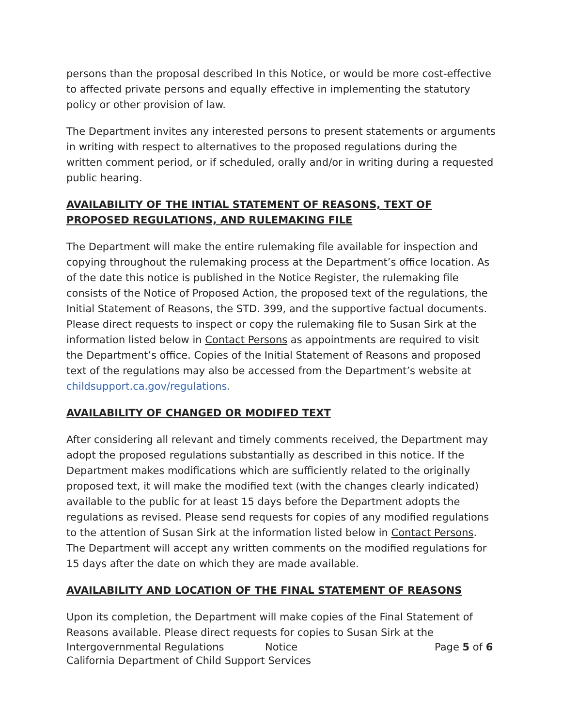persons than the proposal described In this Notice, or would be more cost-effective to affected private persons and equally effective in implementing the statutory policy or other provision of law.
The Department invites any interested persons to present statements or arguments in writing with respect to alternatives to the proposed regulations during the written comment period, or if scheduled, orally and/or in writing during a requested public hearing.
AVAILABILITY OF THE INTIAL STATEMENT OF REASONS, TEXT OF PROPOSED REGULATIONS, AND RULEMAKING FILE
The Department will make the entire rulemaking file available for inspection and copying throughout the rulemaking process at the Department’s office location. As of the date this notice is published in the Notice Register, the rulemaking file consists of the Notice of Proposed Action, the proposed text of the regulations, the Initial Statement of Reasons, the STD. 399, and the supportive factual documents. Please direct requests to inspect or copy the rulemaking file to Susan Sirk at the information listed below in Contact Persons as appointments are required to visit the Department’s office. Copies of the Initial Statement of Reasons and proposed text of the regulations may also be accessed from the Department’s website at childsupport.ca.gov/regulations.
AVAILABILITY OF CHANGED OR MODIFED TEXT
After considering all relevant and timely comments received, the Department may adopt the proposed regulations substantially as described in this notice. If the Department makes modifications which are sufficiently related to the originally proposed text, it will make the modified text (with the changes clearly indicated) available to the public for at least 15 days before the Department adopts the regulations as revised. Please send requests for copies of any modified regulations to the attention of Susan Sirk at the information listed below in Contact Persons. The Department will accept any written comments on the modified regulations for 15 days after the date on which they are made available.
AVAILABILITY AND LOCATION OF THE FINAL STATEMENT OF REASONS
Upon its completion, the Department will make copies of the Final Statement of Reasons available. Please direct requests for copies to Susan Sirk at the
Intergovernmental Regulations Notice Page 5 of 6
California Department of Child Support Services